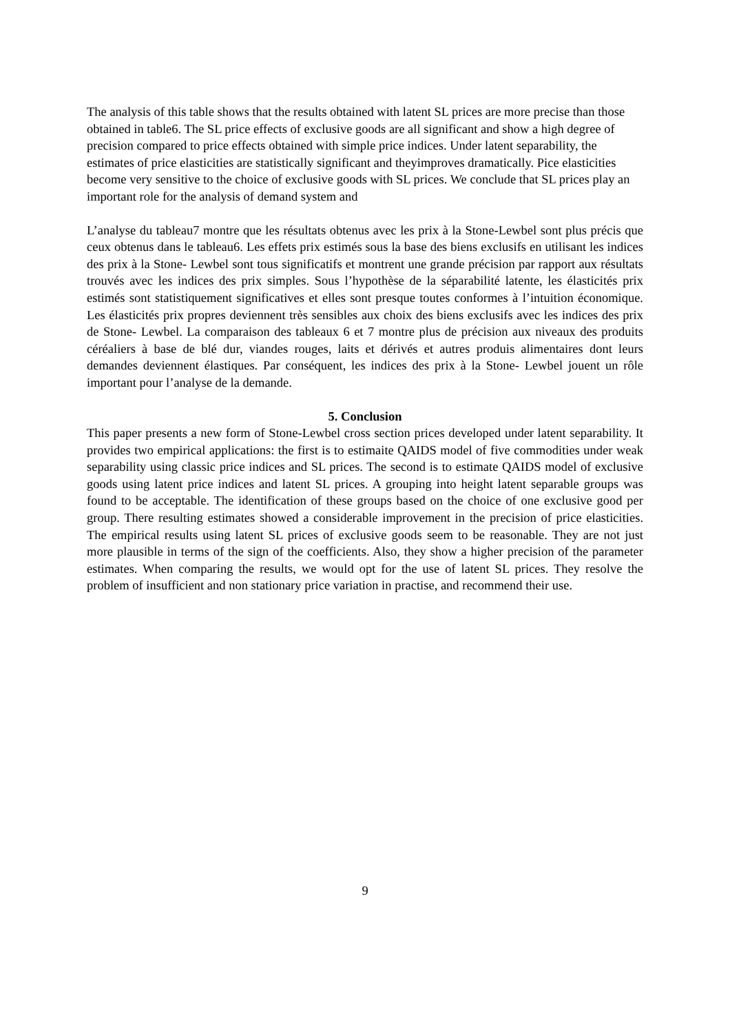The analysis of this table shows that the results obtained with latent SL prices are more precise than those obtained in table6. The SL price effects of exclusive goods are all significant and show a high degree of precision compared to price effects obtained with simple price indices. Under latent separability, the estimates of price elasticities are statistically significant and theyimproves dramatically. Pice elasticities become very sensitive to the choice of exclusive goods with SL prices. We conclude that SL prices play an important role for the analysis of demand system and
L’analyse du tableau7 montre que les résultats obtenus avec les prix à la Stone-Lewbel sont plus précis que ceux obtenus dans le tableau6. Les effets prix estimés sous la base des biens exclusifs en utilisant les indices des prix à la Stone- Lewbel sont tous significatifs et montrent une grande précision par rapport aux résultats trouvés avec les indices des prix simples. Sous l’hypothèse de la séparabilité latente, les élasticités prix estimés sont statistiquement significatives et elles sont presque toutes conformes à l’intuition économique. Les élasticités prix propres deviennent très sensibles aux choix des biens exclusifs avec les indices des prix de Stone- Lewbel. La comparaison des tableaux 6 et 7 montre plus de précision aux niveaux des produits céréaliers à base de blé dur, viandes rouges, laits et dérivés et autres produis alimentaires dont leurs demandes deviennent élastiques. Par conséquent, les indices des prix à la Stone- Lewbel jouent un rôle important pour l’analyse de la demande.
5. Conclusion
This paper presents a new form of Stone-Lewbel cross section prices developed under latent separability. It provides two empirical applications: the first is to estimaite QAIDS model of five commodities under weak separability using classic price indices and SL prices. The second is to estimate QAIDS model of exclusive goods using latent price indices and latent SL prices. A grouping into height latent separable groups was found to be acceptable. The identification of these groups based on the choice of one exclusive good per group. There resulting estimates showed a considerable improvement in the precision of price elasticities. The empirical results using latent SL prices of exclusive goods seem to be reasonable. They are not just more plausible in terms of the sign of the coefficients. Also, they show a higher precision of the parameter estimates. When comparing the results, we would opt for the use of latent SL prices. They resolve the problem of insufficient and non stationary price variation in practise, and recommend their use.
9